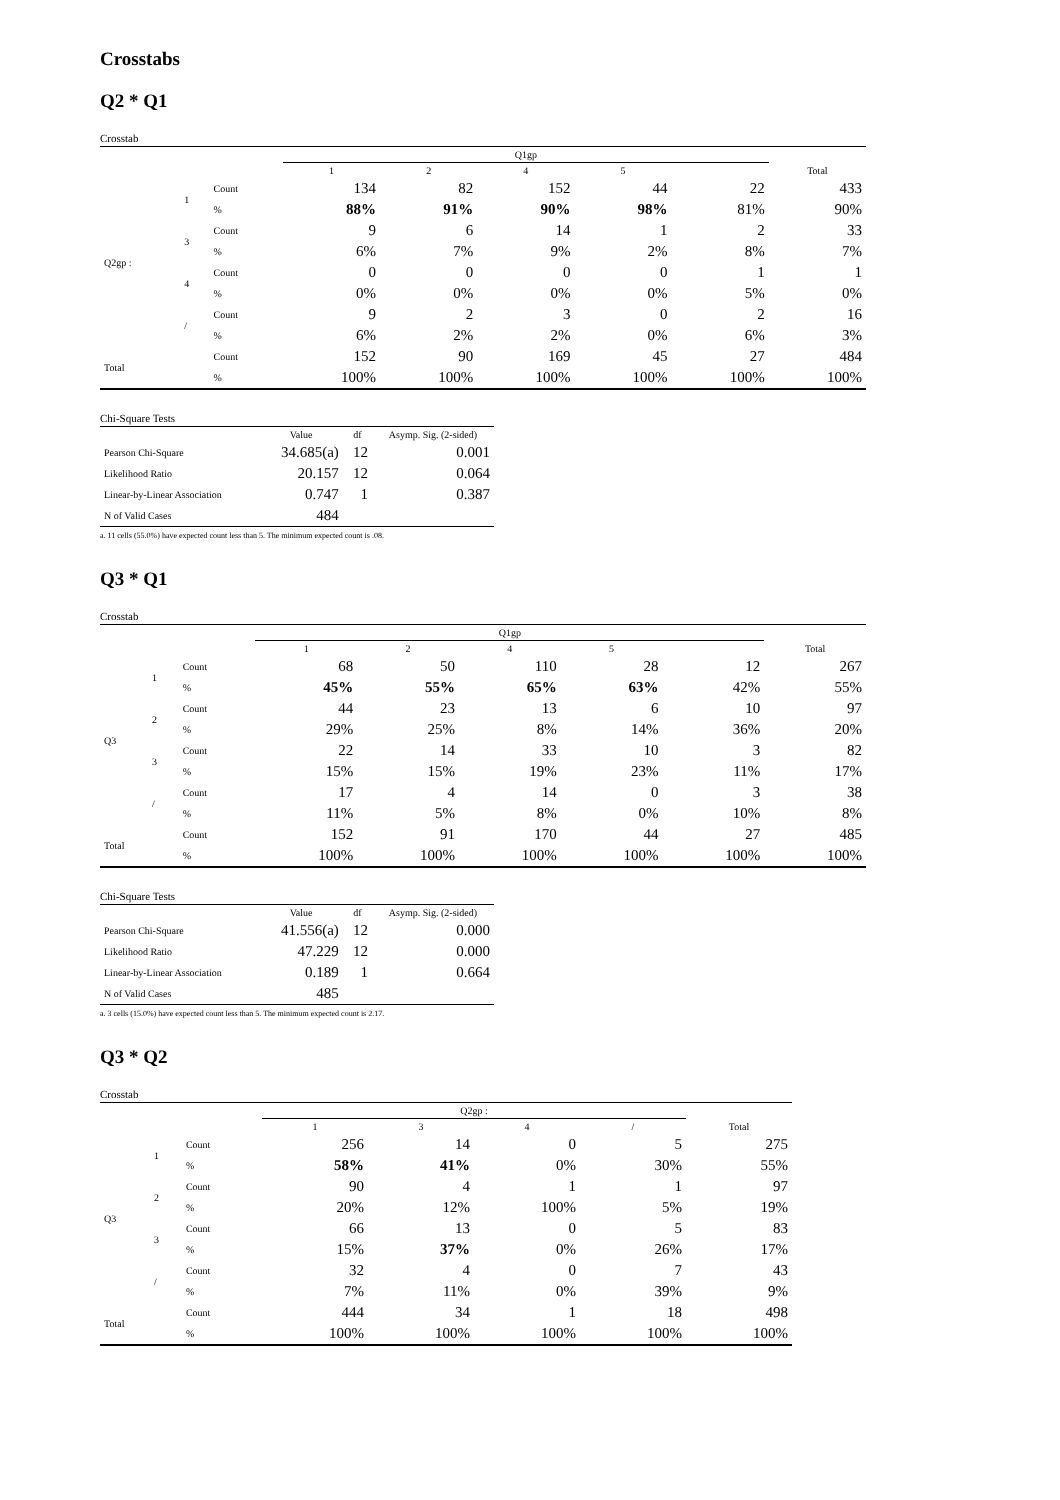Crosstabs
Q2 * Q1
Crosstab
| | | | Q1gp | | | | | |
| --- | --- | --- | --- | --- | --- | --- | --- | --- |
| | | | 1 | 2 | 4 | 5 | | Total |
| Q2gp : | 1 | Count | 134 | 82 | 152 | 44 | 22 | 433 |
| | | % | 88% | 91% | 90% | 98% | 81% | 90% |
| | 3 | Count | 9 | 6 | 14 | 1 | 2 | 33 |
| | | % | 6% | 7% | 9% | 2% | 8% | 7% |
| | 4 | Count | 0 | 0 | 0 | 0 | 1 | 1 |
| | | % | 0% | 0% | 0% | 0% | 5% | 0% |
| | / | Count | 9 | 2 | 3 | 0 | 2 | 16 |
| | | % | 6% | 2% | 2% | 0% | 6% | 3% |
| Total | | Count | 152 | 90 | 169 | 45 | 27 | 484 |
| | | % | 100% | 100% | 100% | 100% | 100% | 100% |
Chi-Square Tests
| | Value | df | Asymp. Sig. (2-sided) |
| --- | --- | --- | --- |
| Pearson Chi-Square | 34.685(a) | 12 | 0.001 |
| Likelihood Ratio | 20.157 | 12 | 0.064 |
| Linear-by-Linear Association | 0.747 | 1 | 0.387 |
| N of Valid Cases | 484 | | |
a. 11 cells (55.0%) have expected count less than 5. The minimum expected count is .08.
Q3 * Q1
Crosstab
| | | | Q1gp | | | | | |
| --- | --- | --- | --- | --- | --- | --- | --- | --- |
| | | | 1 | 2 | 4 | 5 | | Total |
| Q3 | 1 | Count | 68 | 50 | 110 | 28 | 12 | 267 |
| | | % | 45% | 55% | 65% | 63% | 42% | 55% |
| | 2 | Count | 44 | 23 | 13 | 6 | 10 | 97 |
| | | % | 29% | 25% | 8% | 14% | 36% | 20% |
| | 3 | Count | 22 | 14 | 33 | 10 | 3 | 82 |
| | | % | 15% | 15% | 19% | 23% | 11% | 17% |
| | / | Count | 17 | 4 | 14 | 0 | 3 | 38 |
| | | % | 11% | 5% | 8% | 0% | 10% | 8% |
| Total | | Count | 152 | 91 | 170 | 44 | 27 | 485 |
| | | % | 100% | 100% | 100% | 100% | 100% | 100% |
Chi-Square Tests
| | Value | df | Asymp. Sig. (2-sided) |
| --- | --- | --- | --- |
| Pearson Chi-Square | 41.556(a) | 12 | 0.000 |
| Likelihood Ratio | 47.229 | 12 | 0.000 |
| Linear-by-Linear Association | 0.189 | 1 | 0.664 |
| N of Valid Cases | 485 | | |
a. 3 cells (15.0%) have expected count less than 5. The minimum expected count is 2.17.
Q3 * Q2
Crosstab
| | | | Q2gp : | | | | |
| --- | --- | --- | --- | --- | --- | --- | --- |
| | | | 1 | 3 | 4 | / | Total |
| Q3 | 1 | Count | 256 | 14 | 0 | 5 | 275 |
| | | % | 58% | 41% | 0% | 30% | 55% |
| | 2 | Count | 90 | 4 | 1 | 1 | 97 |
| | | % | 20% | 12% | 100% | 5% | 19% |
| | 3 | Count | 66 | 13 | 0 | 5 | 83 |
| | | % | 15% | 37% | 0% | 26% | 17% |
| | / | Count | 32 | 4 | 0 | 7 | 43 |
| | | % | 7% | 11% | 0% | 39% | 9% |
| Total | | Count | 444 | 34 | 1 | 18 | 498 |
| | | % | 100% | 100% | 100% | 100% | 100% |